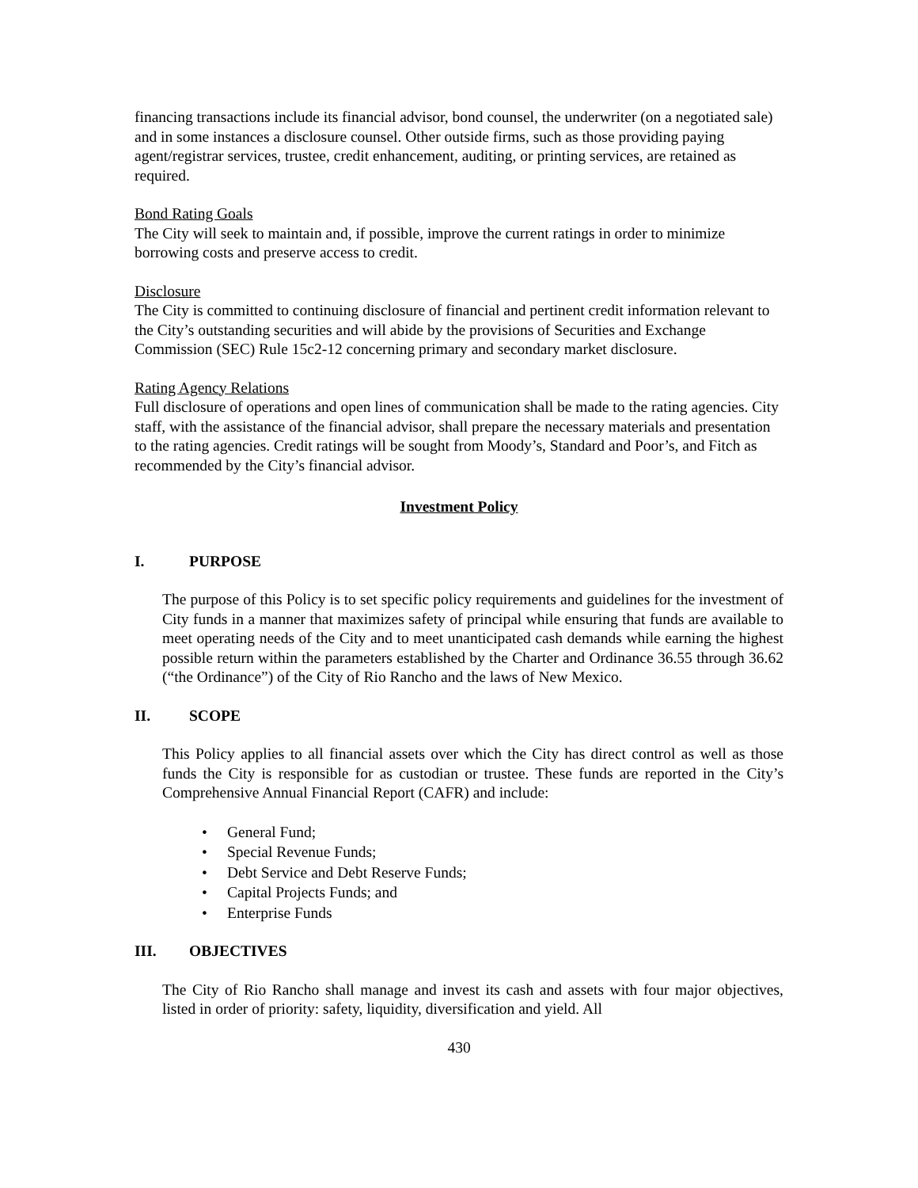financing transactions include its financial advisor, bond counsel, the underwriter (on a negotiated sale) and in some instances a disclosure counsel. Other outside firms, such as those providing paying agent/registrar services, trustee, credit enhancement, auditing, or printing services, are retained as required.
Bond Rating Goals
The City will seek to maintain and, if possible, improve the current ratings in order to minimize borrowing costs and preserve access to credit.
Disclosure
The City is committed to continuing disclosure of financial and pertinent credit information relevant to the City’s outstanding securities and will abide by the provisions of Securities and Exchange Commission (SEC) Rule 15c2-12 concerning primary and secondary market disclosure.
Rating Agency Relations
Full disclosure of operations and open lines of communication shall be made to the rating agencies. City staff, with the assistance of the financial advisor, shall prepare the necessary materials and presentation to the rating agencies. Credit ratings will be sought from Moody’s, Standard and Poor’s, and Fitch as recommended by the City’s financial advisor.
Investment Policy
I. PURPOSE
The purpose of this Policy is to set specific policy requirements and guidelines for the investment of City funds in a manner that maximizes safety of principal while ensuring that funds are available to meet operating needs of the City and to meet unanticipated cash demands while earning the highest possible return within the parameters established by the Charter and Ordinance 36.55 through 36.62 (“the Ordinance”) of the City of Rio Rancho and the laws of New Mexico.
II. SCOPE
This Policy applies to all financial assets over which the City has direct control as well as those funds the City is responsible for as custodian or trustee. These funds are reported in the City’s Comprehensive Annual Financial Report (CAFR) and include:
• General Fund;
• Special Revenue Funds;
• Debt Service and Debt Reserve Funds;
• Capital Projects Funds; and
• Enterprise Funds
III. OBJECTIVES
The City of Rio Rancho shall manage and invest its cash and assets with four major objectives, listed in order of priority: safety, liquidity, diversification and yield. All
430